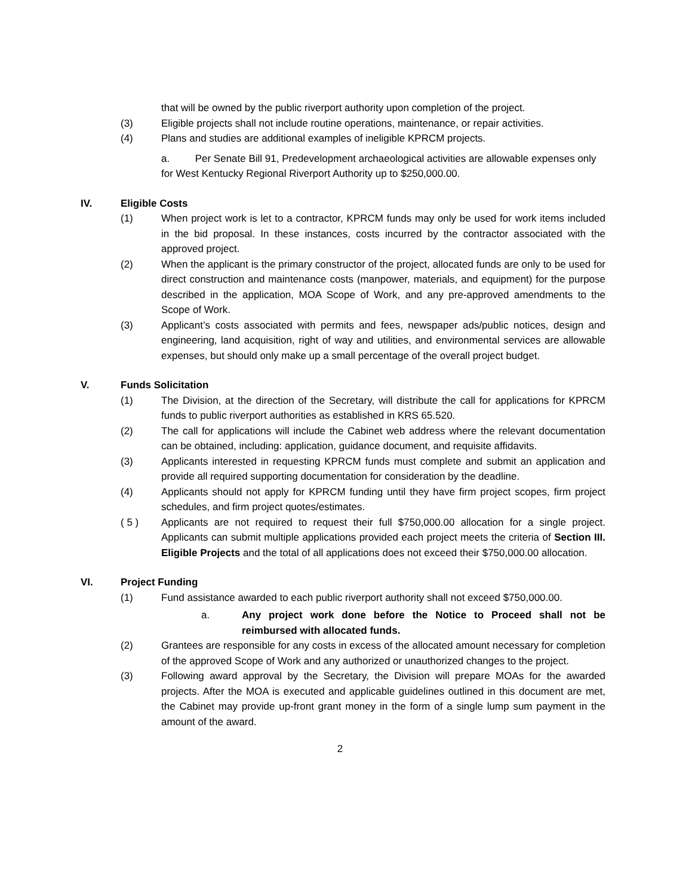that will be owned by the public riverport authority upon completion of the project.
(3) Eligible projects shall not include routine operations, maintenance, or repair activities.
(4) Plans and studies are additional examples of ineligible KPRCM projects.
a. Per Senate Bill 91, Predevelopment archaeological activities are allowable expenses only for West Kentucky Regional Riverport Authority up to $250,000.00.
IV. Eligible Costs
(1) When project work is let to a contractor, KPRCM funds may only be used for work items included in the bid proposal. In these instances, costs incurred by the contractor associated with the approved project.
(2) When the applicant is the primary constructor of the project, allocated funds are only to be used for direct construction and maintenance costs (manpower, materials, and equipment) for the purpose described in the application, MOA Scope of Work, and any pre-approved amendments to the Scope of Work.
(3) Applicant’s costs associated with permits and fees, newspaper ads/public notices, design and engineering, land acquisition, right of way and utilities, and environmental services are allowable expenses, but should only make up a small percentage of the overall project budget.
V. Funds Solicitation
(1) The Division, at the direction of the Secretary, will distribute the call for applications for KPRCM funds to public riverport authorities as established in KRS 65.520.
(2) The call for applications will include the Cabinet web address where the relevant documentation can be obtained, including: application, guidance document, and requisite affidavits.
(3) Applicants interested in requesting KPRCM funds must complete and submit an application and provide all required supporting documentation for consideration by the deadline.
(4) Applicants should not apply for KPRCM funding until they have firm project scopes, firm project schedules, and firm project quotes/estimates.
( 5 ) Applicants are not required to request their full $750,000.00 allocation for a single project. Applicants can submit multiple applications provided each project meets the criteria of Section III. Eligible Projects and the total of all applications does not exceed their $750,000.00 allocation.
VI. Project Funding
(1) Fund assistance awarded to each public riverport authority shall not exceed $750,000.00.
a. Any project work done before the Notice to Proceed shall not be reimbursed with allocated funds.
(2) Grantees are responsible for any costs in excess of the allocated amount necessary for completion of the approved Scope of Work and any authorized or unauthorized changes to the project.
(3) Following award approval by the Secretary, the Division will prepare MOAs for the awarded projects. After the MOA is executed and applicable guidelines outlined in this document are met, the Cabinet may provide up-front grant money in the form of a single lump sum payment in the amount of the award.
2